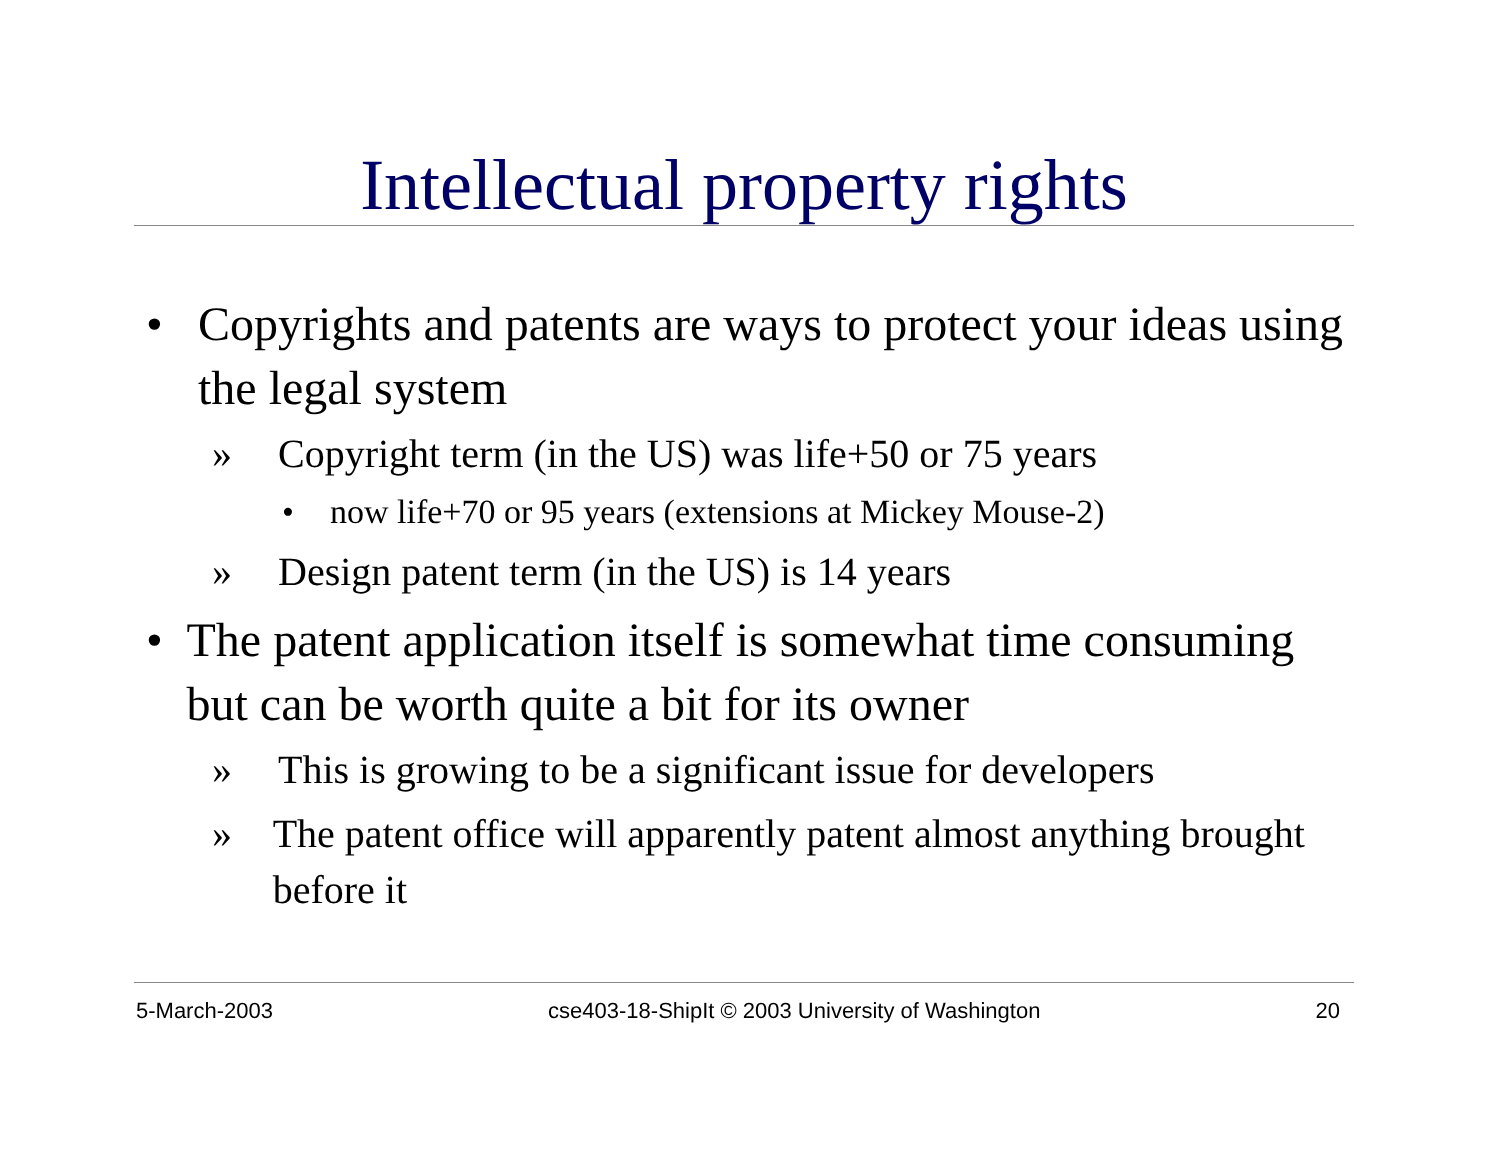Intellectual property rights
• Copyrights and patents are ways to protect your ideas using the legal system
» Copyright term (in the US) was life+50 or 75 years
• now life+70 or 95 years (extensions at Mickey Mouse-2)
» Design patent term (in the US) is 14 years
• The patent application itself is somewhat time consuming but can be worth quite a bit for its owner
» This is growing to be a significant issue for developers
» The patent office will apparently patent almost anything brought before it
5-March-2003 cse403-18-ShipIt © 2003 University of Washington 20